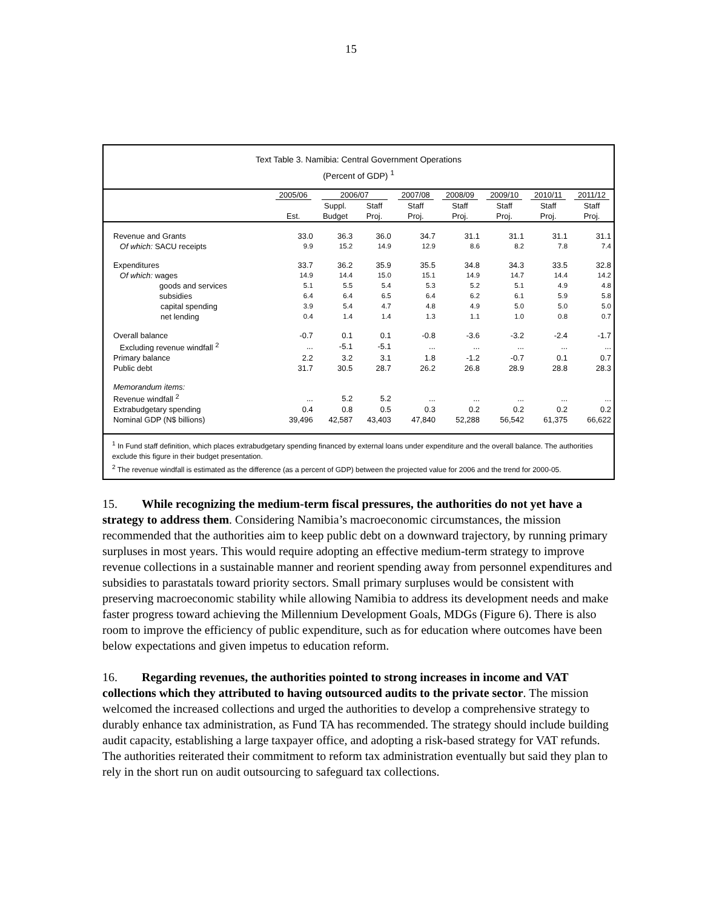15
Text Table 3. Namibia: Central Government Operations
(Percent of GDP) <sup>1</sup>
| | 2005/06 | 2006/07 | | 2007/08 | 2008/09 | 2009/10 | 2010/11 | 2011/12 |
| --- | --- | --- | --- | --- | --- | --- | --- | --- |
| | | Suppl. | Staff | Staff | Staff | Staff | Staff | Staff |
| | Est. | Budget | Proj. | Proj. | Proj. | Proj. | Proj. | Proj. |
| Revenue and Grants | 33.0 | 36.3 | 36.0 | 34.7 | 31.1 | 31.1 | 31.1 | 31.1 |
| Of which: SACU receipts | 9.9 | 15.2 | 14.9 | 12.9 | 8.6 | 8.2 | 7.8 | 7.4 |
| Expenditures | 33.7 | 36.2 | 35.9 | 35.5 | 34.8 | 34.3 | 33.5 | 32.8 |
| Of which: wages | 14.9 | 14.4 | 15.0 | 15.1 | 14.9 | 14.7 | 14.4 | 14.2 |
| goods and services | 5.1 | 5.5 | 5.4 | 5.3 | 5.2 | 5.1 | 4.9 | 4.8 |
| subsidies | 6.4 | 6.4 | 6.5 | 6.4 | 6.2 | 6.1 | 5.9 | 5.8 |
| capital spending | 3.9 | 5.4 | 4.7 | 4.8 | 4.9 | 5.0 | 5.0 | 5.0 |
| net lending | 0.4 | 1.4 | 1.4 | 1.3 | 1.1 | 1.0 | 0.8 | 0.7 |
| Overall balance | -0.7 | 0.1 | 0.1 | -0.8 | -3.6 | -3.2 | -2.4 | -1.7 |
| Excluding revenue windfall <sup>2</sup> | ... | -5.1 | -5.1 | ... | ... | ... | ... | ... |
| Primary balance | 2.2 | 3.2 | 3.1 | 1.8 | -1.2 | -0.7 | 0.1 | 0.7 |
| Public debt | 31.7 | 30.5 | 28.7 | 26.2 | 26.8 | 28.9 | 28.8 | 28.3 |
| Memorandum items: | | | | | | | | |
| Revenue windfall <sup>2</sup> | ... | 5.2 | 5.2 | ... | ... | ... | ... | ... |
| Extrabudgetary spending | 0.4 | 0.8 | 0.5 | 0.3 | 0.2 | 0.2 | 0.2 | 0.2 |
| Nominal GDP (N$ billions) | 39,496 | 42,587 | 43,403 | 47,840 | 52,288 | 56,542 | 61,375 | 66,622 |
<sup>1</sup> In Fund staff definition, which places extrabudgetary spending financed by external loans under expenditure and the overall balance. The authorities exclude this figure in their budget presentation.
<sup>2</sup> The revenue windfall is estimated as the difference (as a percent of GDP) between the projected value for 2006 and the trend for 2000-05.
15. While recognizing the medium-term fiscal pressures, the authorities do not yet have a strategy to address them. Considering Namibia’s macroeconomic circumstances, the mission recommended that the authorities aim to keep public debt on a downward trajectory, by running primary surpluses in most years. This would require adopting an effective medium-term strategy to improve revenue collections in a sustainable manner and reorient spending away from personnel expenditures and subsidies to parastatals toward priority sectors. Small primary surpluses would be consistent with preserving macroeconomic stability while allowing Namibia to address its development needs and make faster progress toward achieving the Millennium Development Goals, MDGs (Figure 6). There is also room to improve the efficiency of public expenditure, such as for education where outcomes have been below expectations and given impetus to education reform.
16. Regarding revenues, the authorities pointed to strong increases in income and VAT collections which they attributed to having outsourced audits to the private sector. The mission welcomed the increased collections and urged the authorities to develop a comprehensive strategy to durably enhance tax administration, as Fund TA has recommended. The strategy should include building audit capacity, establishing a large taxpayer office, and adopting a risk-based strategy for VAT refunds. The authorities reiterated their commitment to reform tax administration eventually but said they plan to rely in the short run on audit outsourcing to safeguard tax collections.